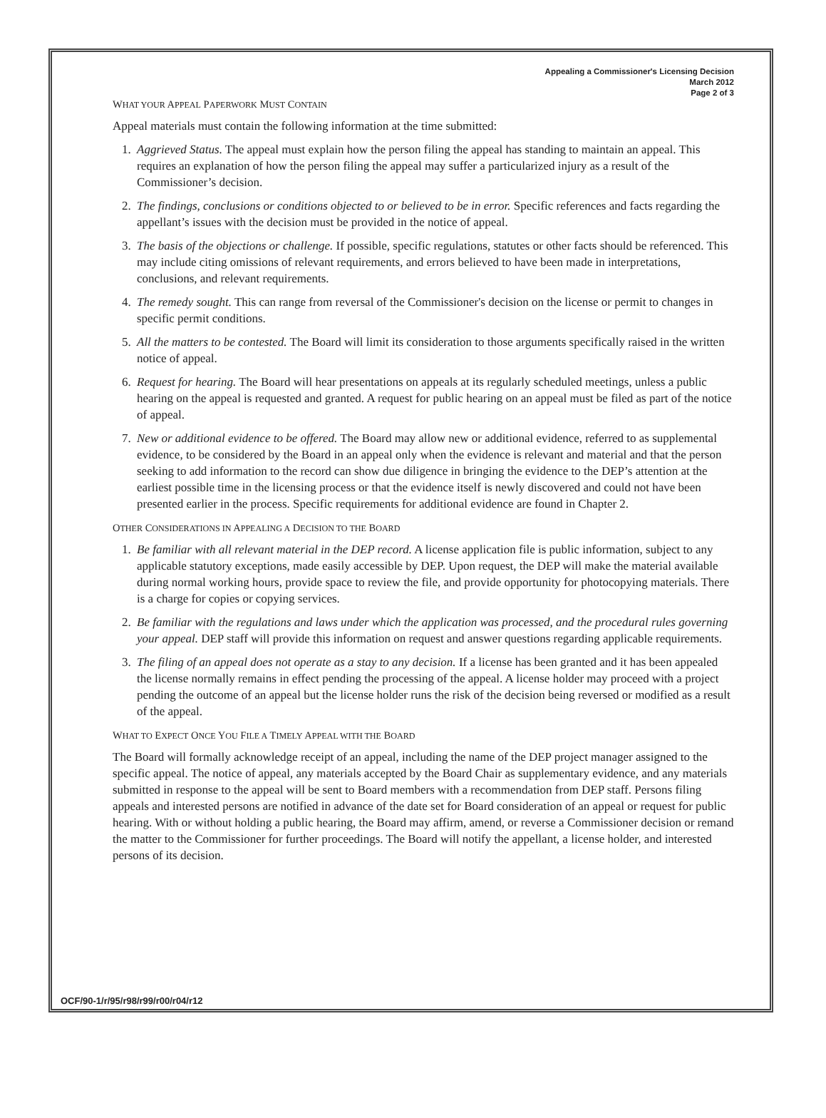Appealing a Commissioner's Licensing Decision
March 2012
Page 2 of 3
WHAT YOUR APPEAL PAPERWORK MUST CONTAIN
Appeal materials must contain the following information at the time submitted:
1. Aggrieved Status. The appeal must explain how the person filing the appeal has standing to maintain an appeal. This requires an explanation of how the person filing the appeal may suffer a particularized injury as a result of the Commissioner’s decision.
2. The findings, conclusions or conditions objected to or believed to be in error. Specific references and facts regarding the appellant’s issues with the decision must be provided in the notice of appeal.
3. The basis of the objections or challenge. If possible, specific regulations, statutes or other facts should be referenced. This may include citing omissions of relevant requirements, and errors believed to have been made in interpretations, conclusions, and relevant requirements.
4. The remedy sought. This can range from reversal of the Commissioner's decision on the license or permit to changes in specific permit conditions.
5. All the matters to be contested. The Board will limit its consideration to those arguments specifically raised in the written notice of appeal.
6. Request for hearing. The Board will hear presentations on appeals at its regularly scheduled meetings, unless a public hearing on the appeal is requested and granted. A request for public hearing on an appeal must be filed as part of the notice of appeal.
7. New or additional evidence to be offered. The Board may allow new or additional evidence, referred to as supplemental evidence, to be considered by the Board in an appeal only when the evidence is relevant and material and that the person seeking to add information to the record can show due diligence in bringing the evidence to the DEP’s attention at the earliest possible time in the licensing process or that the evidence itself is newly discovered and could not have been presented earlier in the process. Specific requirements for additional evidence are found in Chapter 2.
OTHER CONSIDERATIONS IN APPEALING A DECISION TO THE BOARD
1. Be familiar with all relevant material in the DEP record. A license application file is public information, subject to any applicable statutory exceptions, made easily accessible by DEP. Upon request, the DEP will make the material available during normal working hours, provide space to review the file, and provide opportunity for photocopying materials. There is a charge for copies or copying services.
2. Be familiar with the regulations and laws under which the application was processed, and the procedural rules governing your appeal. DEP staff will provide this information on request and answer questions regarding applicable requirements.
3. The filing of an appeal does not operate as a stay to any decision. If a license has been granted and it has been appealed the license normally remains in effect pending the processing of the appeal. A license holder may proceed with a project pending the outcome of an appeal but the license holder runs the risk of the decision being reversed or modified as a result of the appeal.
WHAT TO EXPECT ONCE YOU FILE A TIMELY APPEAL WITH THE BOARD
The Board will formally acknowledge receipt of an appeal, including the name of the DEP project manager assigned to the specific appeal. The notice of appeal, any materials accepted by the Board Chair as supplementary evidence, and any materials submitted in response to the appeal will be sent to Board members with a recommendation from DEP staff. Persons filing appeals and interested persons are notified in advance of the date set for Board consideration of an appeal or request for public hearing. With or without holding a public hearing, the Board may affirm, amend, or reverse a Commissioner decision or remand the matter to the Commissioner for further proceedings. The Board will notify the appellant, a license holder, and interested persons of its decision.
OCF/90-1/r/95/r98/r99/r00/r04/r12